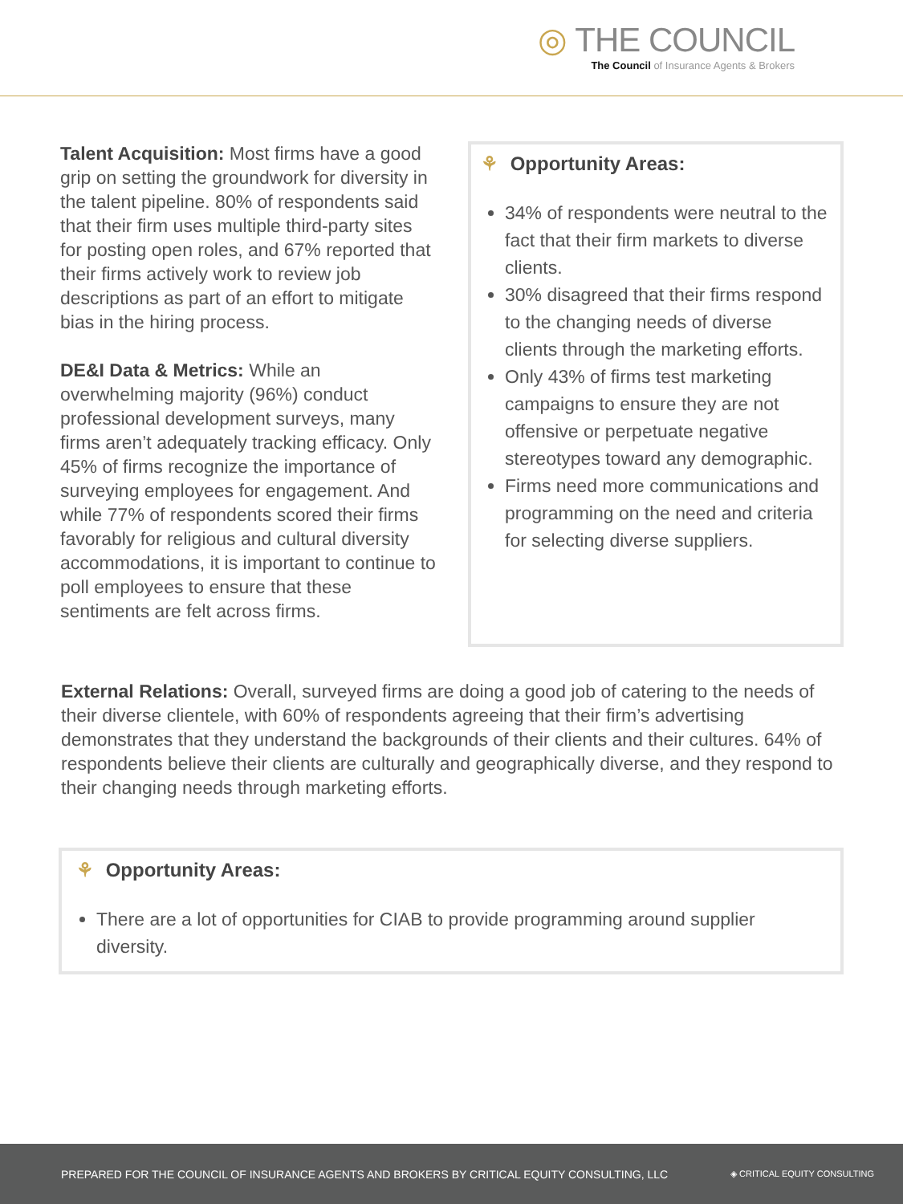◎ THE COUNCIL
The Council of Insurance Agents & Brokers
Talent Acquisition: Most firms have a good grip on setting the groundwork for diversity in the talent pipeline. 80% of respondents said that their firm uses multiple third-party sites for posting open roles, and 67% reported that their firms actively work to review job descriptions as part of an effort to mitigate bias in the hiring process.
DE&I Data & Metrics: While an overwhelming majority (96%) conduct professional development surveys, many firms aren’t adequately tracking efficacy. Only 45% of firms recognize the importance of surveying employees for engagement. And while 77% of respondents scored their firms favorably for religious and cultural diversity accommodations, it is important to continue to poll employees to ensure that these sentiments are felt across firms.
⚘ Opportunity Areas:
34% of respondents were neutral to the fact that their firm markets to diverse clients.
30% disagreed that their firms respond to the changing needs of diverse clients through the marketing efforts.
Only 43% of firms test marketing campaigns to ensure they are not offensive or perpetuate negative stereotypes toward any demographic.
Firms need more communications and programming on the need and criteria for selecting diverse suppliers.
External Relations: Overall, surveyed firms are doing a good job of catering to the needs of their diverse clientele, with 60% of respondents agreeing that their firm’s advertising demonstrates that they understand the backgrounds of their clients and their cultures. 64% of respondents believe their clients are culturally and geographically diverse, and they respond to their changing needs through marketing efforts.
⚘ Opportunity Areas:
There are a lot of opportunities for CIAB to provide programming around supplier diversity.
PREPARED FOR THE COUNCIL OF INSURANCE AGENTS AND BROKERS BY CRITICAL EQUITY CONSULTING, LLC ◈ CRITICAL EQUITY CONSULTING